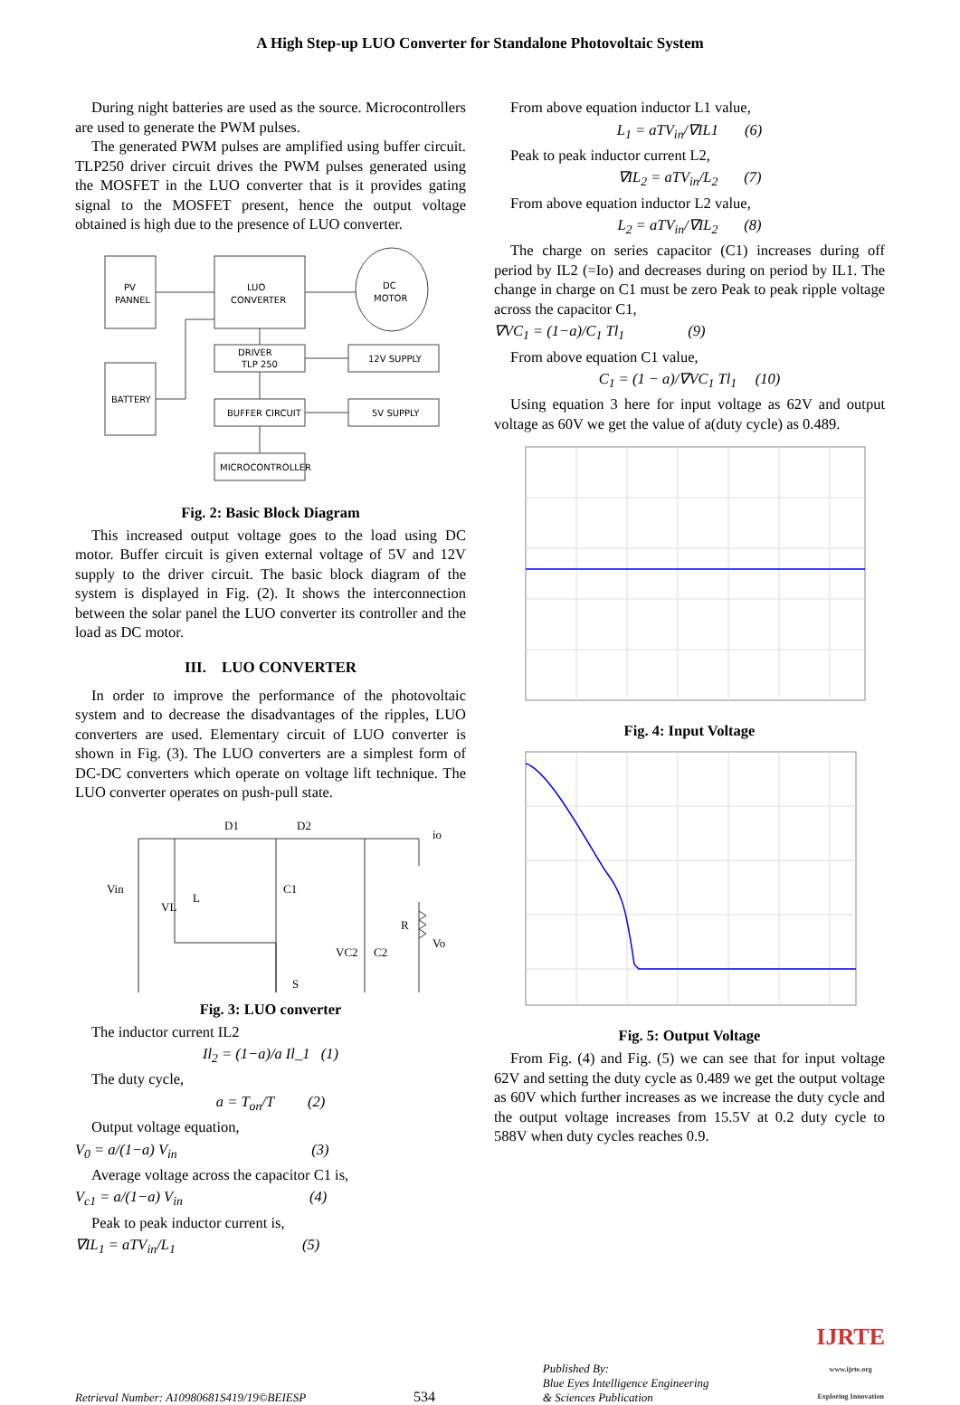A High Step-up LUO Converter for Standalone Photovoltaic System
During night batteries are used as the source. Microcontrollers are used to generate the PWM pulses.
The generated PWM pulses are amplified using buffer circuit. TLP250 driver circuit drives the PWM pulses generated using the MOSFET in the LUO converter that is it provides gating signal to the MOSFET present, hence the output voltage obtained is high due to the presence of LUO converter.
PV
PANNEL
LUO
CONVERTER
DC
MOTOR
DRIVER
TLP 250
12V SUPPLY
BATTERY
BUFFER CIRCUIT
5V SUPPLY
MICROCONTROLLER
Fig. 2: Basic Block Diagram
This increased output voltage goes to the load using DC motor. Buffer circuit is given external voltage of 5V and 12V supply to the driver circuit. The basic block diagram of the system is displayed in Fig. (2). It shows the interconnection between the solar panel the LUO converter its controller and the load as DC motor.
III. LUO CONVERTER
In order to improve the performance of the photovoltaic system and to decrease the disadvantages of the ripples, LUO converters are used. Elementary circuit of LUO converter is shown in Fig. (3). The LUO converters are a simplest form of DC-DC converters which operate on voltage lift technique. The LUO converter operates on push-pull state.
D1
D2
Vin
VL
L
C1
VC2
C2
R
Vo
S
io
Fig. 3: LUO converter
The inductor current IL2
Il<sub>2</sub> = (1−a)/a Il_1 (1)
The duty cycle,
a = T<sub>on</sub>/T (2)
Output voltage equation,
V<sub>0</sub> = a/(1−a) V<sub>in</sub> (3)
Average voltage across the capacitor C1 is,
V<sub>c1</sub> = a/(1−a) V<sub>in</sub> (4)
Peak to peak inductor current is,
∇IL<sub>1</sub> = aTV<sub>in</sub>/L<sub>1</sub> (5)
From above equation inductor L1 value,
L<sub>1</sub> = aTV<sub>in</sub>/∇IL1 (6)
Peak to peak inductor current L2,
∇IL<sub>2</sub> = aTV<sub>in</sub>/L<sub>2</sub> (7)
From above equation inductor L2 value,
L<sub>2</sub> = aTV<sub>in</sub>/∇IL<sub>2</sub> (8)
The charge on series capacitor (C1) increases during off period by IL2 (=Io) and decreases during on period by IL1. The change in charge on C1 must be zero Peak to peak ripple voltage across the capacitor C1,
∇VC<sub>1</sub> = (1−a)/C<sub>1</sub> Tl<sub>1</sub> (9)
From above equation C1 value,
C<sub>1</sub> = (1 − a)/∇VC<sub>1</sub> Tl<sub>1</sub> (10)
Using equation 3 here for input voltage as 62V and output voltage as 60V we get the value of a(duty cycle) as 0.489.
Fig. 4: Input Voltage
Fig. 5: Output Voltage
From Fig. (4) and Fig. (5) we can see that for input voltage 62V and setting the duty cycle as 0.489 we get the output voltage as 60V which further increases as we increase the duty cycle and the output voltage increases from 15.5V at 0.2 duty cycle to 588V when duty cycles reaches 0.9.
Retrieval Number: A10980681S419/19©BEIESP
534
Published By:
Blue Eyes Intelligence Engineering
& Sciences Publication
IJRTE
www.ijrte.org
Exploring Innovation